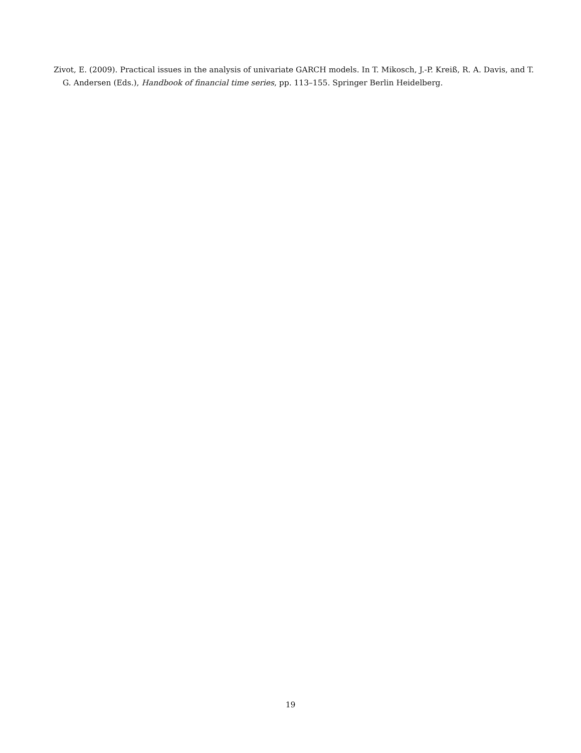Zivot, E. (2009). Practical issues in the analysis of univariate GARCH models. In T. Mikosch, J.-P. Kreiß, R. A. Davis, and T. G. Andersen (Eds.), Handbook of financial time series, pp. 113–155. Springer Berlin Heidelberg.
19